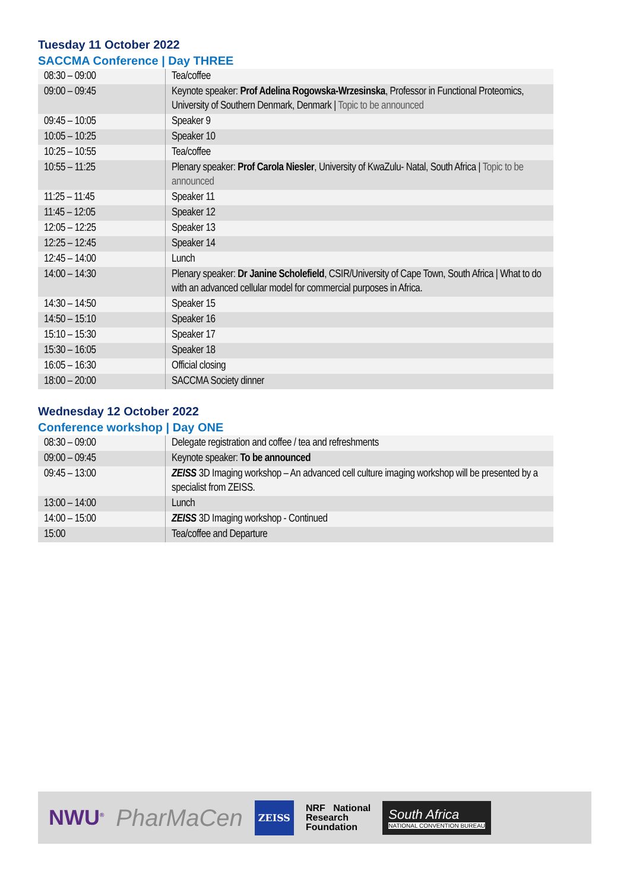Tuesday 11 October 2022
SACCMA Conference | Day THREE
| 08:30 – 09:00 | Tea/coffee |
| 09:00 – 09:45 | Keynote speaker: Prof Adelina Rogowska-Wrzesinska , Professor in Functional Proteomics, University of Southern Denmark, Denmark / Topic to be announced |
| 09:45 – 10:05 | Speaker 9 |
| 10:05 – 10:25 | Speaker 10 |
| 10:25 – 10:55 | Tea/coffee |
| 10:55 – 11:25 | Plenary speaker: Prof Carola Niesler , University of KwaZulu- Natal, South Africa / Topic to be announced |
| 11:25 – 11:45 | Speaker 11 |
| 11:45 – 12:05 | Speaker 12 |
| 12:05 – 12:25 | Speaker 13 |
| 12:25 – 12:45 | Speaker 14 |
| 12:45 – 14:00 | Lunch |
| 14:00 – 14:30 | Plenary speaker: Dr Janine Scholefield , CSIR/University of Cape Town, South Africa / What to do with an advanced cellular model for commercial purposes in Africa. |
| 14:30 – 14:50 | Speaker 15 |
| 14:50 – 15:10 | Speaker 16 |
| 15:10 – 15:30 | Speaker 17 |
| 15:30 – 16:05 | Speaker 18 |
| 16:05 – 16:30 | Official closing |
| 18:00 – 20:00 | SACCMA Society dinner |
Wednesday 12 October 2022
Conference workshop | Day ONE
| 08:30 – 09:00 | Delegate registration and coffee / tea and refreshments |
| 09:00 – 09:45 | Keynote speaker: To be announced |
| 09:45 – 13:00 | ZEISS 3D Imaging workshop – An advanced cell culture imaging workshop will be presented by a specialist from ZEISS. |
| 13:00 – 14:00 | Lunch |
| 14:00 – 15:00 | ZEISS 3D Imaging workshop - Continued |
| 15:00 | Tea/coffee and Departure |
NWU<sup>®</sup> PharMaCen ZEISS NRF National
Research
Foundation South Africa
NATIONAL CONVENTION BUREAU